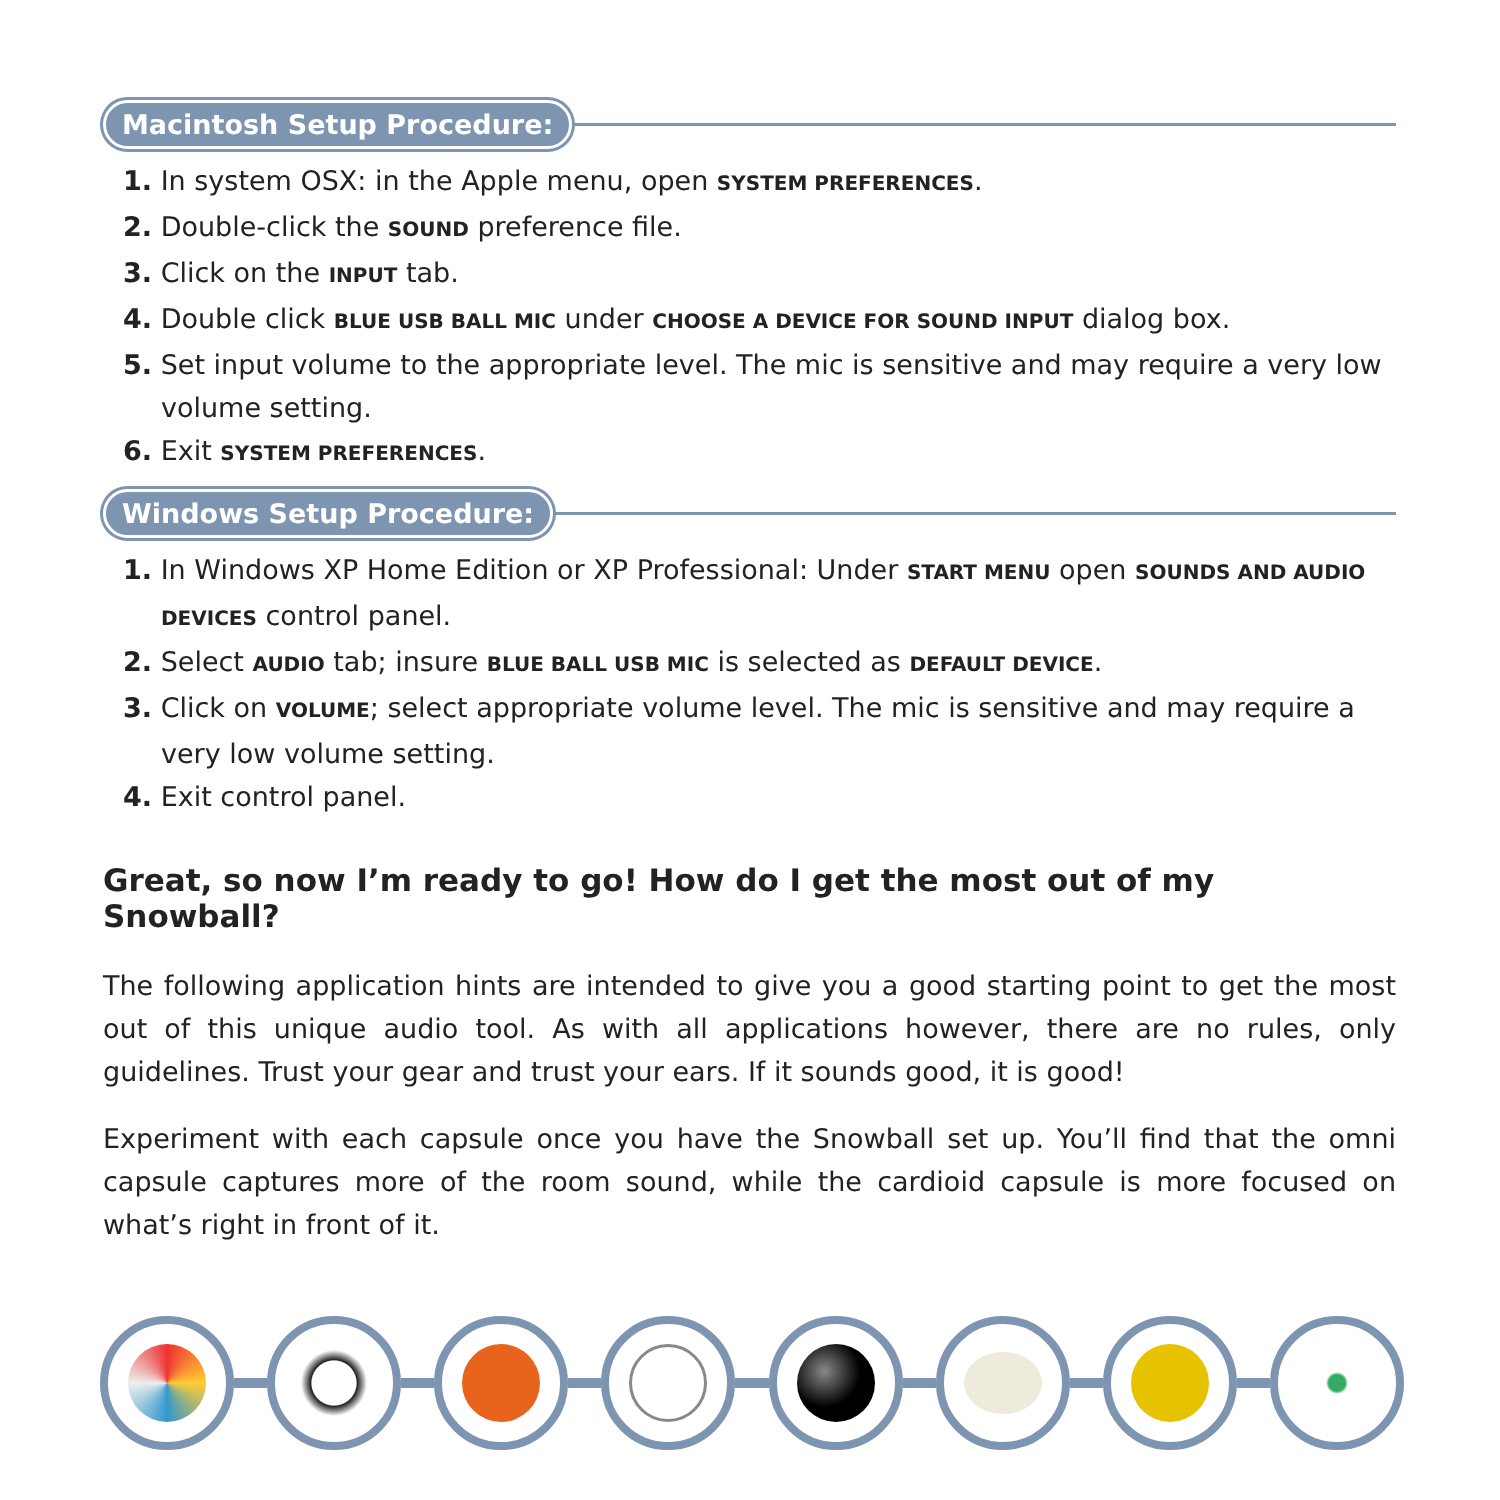Macintosh Setup Procedure:
1. In system OSX: in the Apple menu, open SYSTEM PREFERENCES.
2. Double-click the SOUND preference file.
3. Click on the INPUT tab.
4. Double click BLUE USB BALL MIC under CHOOSE A DEVICE FOR SOUND INPUT dialog box.
5. Set input volume to the appropriate level. The mic is sensitive and may require a very low volume setting.
6. Exit SYSTEM PREFERENCES.
Windows Setup Procedure:
1. In Windows XP Home Edition or XP Professional: Under START MENU open SOUNDS AND AUDIO DEVICES control panel.
2. Select AUDIO tab; insure BLUE BALL USB MIC is selected as DEFAULT DEVICE.
3. Click on VOLUME; select appropriate volume level. The mic is sensitive and may require a very low volume setting.
4. Exit control panel.
Great, so now I’m ready to go! How do I get the most out of my Snowball?
The following application hints are intended to give you a good starting point to get the most out of this unique audio tool. As with all applications however, there are no rules, only guidelines. Trust your gear and trust your ears. If it sounds good, it is good!
Experiment with each capsule once you have the Snowball set up. You’ll find that the omni capsule captures more of the room sound, while the cardioid capsule is more focused on what’s right in front of it.